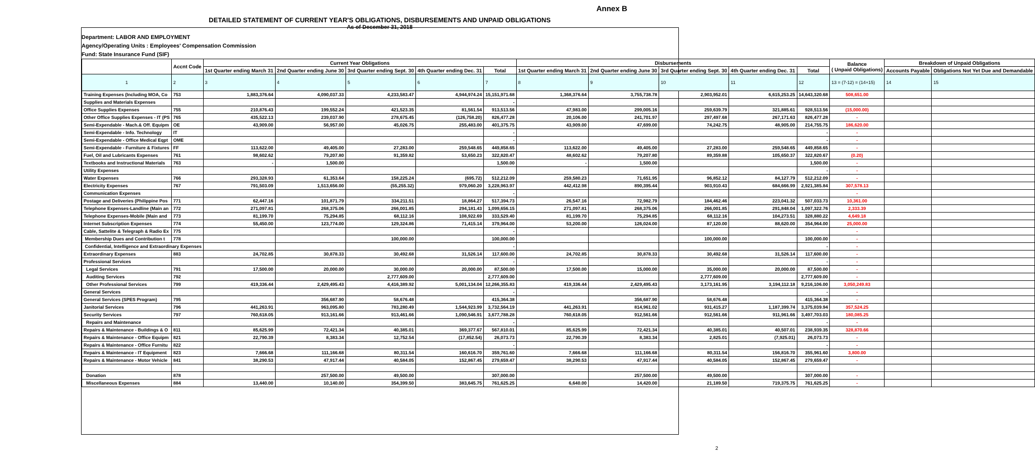Annex B
DETAILED STATEMENT OF CURRENT YEAR'S OBLIGATIONS, DISBURSEMENTS AND UNPAID OBLIGATIONS
As of December 31, 2018
Department: LABOR AND EMPLOYMENT
Agency/Operating Units : Employees' Compensation Commission
Fund: State Insurance Fund (SIF)
| | Accnt Code | Current Year Obligations | | | | | Disbursements | | | | | Balance ( Unpaid Obligations) | Breakdown of Unpaid Obligations | |
| --- | --- | --- | --- | --- | --- | --- | --- | --- | --- | --- | --- | --- | --- | --- |
| | | 1st Quarter ending March 31 | 2nd Quarter ending June 30 | 3rd Quarter ending Sept. 30 | 4th Quarter ending Dec. 31 | Total | 1st Quarter ending March 31 | 2nd Quarter ending June 30 | 3rd Quarter ending Sept. 30 | 4th Quarter ending Dec. 31 | Total | | Accounts Payable | Obligations Not Yet Due and Demandable |
| 1 | 2 | 3 | 4 | 5 | 6 | 7 | 8 | 9 | 10 | 11 | 12 | 13 = (7-12) = (14+15) | 14 | 15 |
| Training Expenses (Including MOA, Co | 753 | 1,883,376.64 | 4,090,037.33 | 4,233,583.47 | 4,944,974.24 | 15,151,971.68 | 1,368,376.64 | 3,755,738.78 | 2,903,952.01 | 6,615,253.25 | 14,643,320.68 | 508,651.00 | | |
| Supplies and Materials Expenses | | | | | | - | | | | | | | | |
| Office Supplies Expenses | 755 | 210,876.43 | 199,552.24 | 421,523.35 | 81,561.54 | 913,513.56 | 47,983.00 | 299,005.16 | 259,639.79 | 321,885.61 | 928,513.56 | (15,000.00) | | |
| Other Office Supplies Expenses - IT (PS | 765 | 435,522.13 | 239,037.90 | 278,675.45 | (126,758.20) | 826,477.28 | 20,106.00 | 241,701.97 | 297,497.68 | 267,171.63 | 826,477.28 | - | | |
| Semi-Expendable - Mach.& Off. Equipm | OE | 43,909.00 | 56,957.00 | 45,026.75 | 255,483.00 | 401,375.75 | 43,909.00 | 47,699.00 | 74,242.75 | 48,905.00 | 214,755.75 | 186,620.00 | | |
| Semi-Expendable - Info. Technology | IT | | | | | - | | | | | - | - | | |
| Semi-Expendable - Office Medical Eqpt | OME | | | | | - | | | | | - | - | | |
| Semi-Expendable - Furniture & Fixtures | FF | 113,622.00 | 49,405.00 | 27,283.00 | 259,548.65 | 449,858.65 | 113,622.00 | 49,405.00 | 27,283.00 | 259,548.65 | 449,858.65 | - | | |
| Fuel, Oil and Lubricants Expenses | 761 | 98,602.62 | 79,207.80 | 91,359.82 | 53,650.23 | 322,820.47 | 48,602.62 | 79,207.80 | 89,359.88 | 105,650.37 | 322,820.67 | (0.20) | | |
| Textbooks and Instructional Materials | 763 | - | 1,500.00 | | | 1,500.00 | - | 1,500.00 | | | 1,500.00 | - | | |
| Utility Expenses | | | | | | | | | | | - | - | | |
| Water Expenses | 766 | 293,328.93 | 61,353.64 | 158,225.24 | (695.72) | 512,212.09 | 259,580.23 | 71,651.95 | 96,852.12 | 84,127.79 | 512,212.09 | - | | |
| Electricity Expenses | 767 | 791,503.09 | 1,513,656.00 | (55,255.32) | 979,060.20 | 3,228,963.97 | 442,412.98 | 890,395.44 | 903,910.43 | 684,666.99 | 2,921,385.84 | 307,578.13 | | |
| Communication Expenses | | | | | | - | | | | | | - | | |
| Postage and Deliveries (Philippine Pos | 771 | 62,447.16 | 101,871.79 | 334,211.51 | 18,864.27 | 517,394.73 | 26,547.16 | 72,982.79 | 184,462.46 | 223,041.32 | 507,033.73 | 10,361.00 | | |
| Telephone Expenses-Landline (Main an | 772 | 271,097.81 | 268,375.06 | 266,001.85 | 294,181.43 | 1,099,656.15 | 271,097.81 | 268,375.06 | 266,001.85 | 291,848.04 | 1,097,322.76 | 2,333.39 | | |
| Telephone Expenses-Mobile (Main and | 773 | 81,199.70 | 75,294.85 | 68,112.16 | 108,922.69 | 333,529.40 | 81,199.70 | 75,294.85 | 68,112.16 | 104,273.51 | 328,880.22 | 4,649.18 | | |
| Internet Subscription Expenses | 774 | 55,450.00 | 123,774.00 | 129,324.86 | 71,415.14 | 379,964.00 | 53,200.00 | 126,024.00 | 87,120.00 | 88,620.00 | 354,964.00 | 25,000.00 | | |
| Cable, Sattelite & Telegraph & Radio Ex | 775 | | | | | - | | | | | | - | | |
| Membership Dues and Contribution t | 778 | | | 100,000.00 | | 100,000.00 | | | 100,000.00 | | 100,000.00 | - | | |
| Confidential, Intelligence and Extraordinary Expenses | | | | | | - | | | | | - | - | | |
| Extraordinary Expenses | 883 | 24,702.85 | 30,878.33 | 30,492.68 | 31,526.14 | 117,600.00 | 24,702.85 | 30,878.33 | 30,492.68 | 31,526.14 | 117,600.00 | - | | |
| Professional Services | | | | | | - | | | | | - | - | | |
| Legal Services | 791 | 17,500.00 | 20,000.00 | 30,000.00 | 20,000.00 | 87,500.00 | 17,500.00 | 15,000.00 | 35,000.00 | 20,000.00 | 87,500.00 | - | | |
| Auditing Services | 792 | | | 2,777,609.00 | | 2,777,609.00 | | | 2,777,609.00 | | 2,777,609.00 | - | | |
| Other Professional Services | 799 | 419,336.44 | 2,429,495.43 | 4,416,389.92 | 5,001,134.04 | 12,266,355.83 | 419,336.44 | 2,429,495.43 | 3,173,161.95 | 3,194,112.18 | 9,216,106.00 | 3,050,249.83 | | |
| General Services | | | | | | - | | | | | - | - | | |
| General Services (SPES Program) | 795 | | 356,687.90 | 58,676.48 | | 415,364.38 | | 356,687.90 | 58,676.48 | | 415,364.38 | - | | |
| Janitorial Services | 796 | 441,263.91 | 963,095.80 | 783,280.49 | 1,544,923.99 | 3,732,564.19 | 441,263.91 | 814,961.02 | 931,415.27 | 1,187,399.74 | 3,375,039.94 | 357,524.25 | | |
| Security Services | 797 | 760,618.05 | 913,161.66 | 913,461.66 | 1,090,546.91 | 3,677,788.28 | 760,618.05 | 912,561.66 | 912,561.66 | 911,961.66 | 3,497,703.03 | 180,085.25 | | |
| Repairs and Maintenance | | | | | | - | | | | | - | - | | |
| Repairs & Maintenance - Buildings & O | 811 | 85,625.99 | 72,421.34 | 40,385.01 | 369,377.67 | 567,810.01 | 85,625.99 | 72,421.34 | 40,385.01 | 40,507.01 | 238,939.35 | 328,870.66 | | |
| Repairs & Maintenance - Office Equipm | 821 | 22,790.39 | 8,383.34 | 12,752.54 | (17,852.54) | 26,073.73 | 22,790.39 | 8,383.34 | 2,825.01 | (7,925.01) | 26,073.73 | - | | |
| Repairs & Maintenance - Office Furnitu | 822 | | | | | - | | | | | - | - | | |
| Repairs & Maintenance - IT Equipment | 823 | 7,666.68 | 111,166.68 | 80,311.54 | 160,616.70 | 359,761.60 | 7,666.68 | 111,166.68 | 80,311.54 | 156,816.70 | 355,961.60 | 3,800.00 | | |
| Repairs & Maintenance - Motor Vehicle | 841 | 38,290.53 | 47,917.44 | 40,584.05 | 152,867.45 | 279,659.47 | 38,290.53 | 47,917.44 | 40,584.05 | 152,867.45 | 279,659.47 | - | | |
| Donation | 878 | | 257,500.00 | 49,500.00 | | 307,000.00 | | 257,500.00 | 49,500.00 | | 307,000.00 | - | | |
| Miscellaneous Expenses | 884 | 13,440.00 | 10,140.00 | 354,399.50 | 383,645.75 | 761,625.25 | 6,640.00 | 14,420.00 | 21,189.50 | 719,375.75 | 761,625.25 | - | | |
2